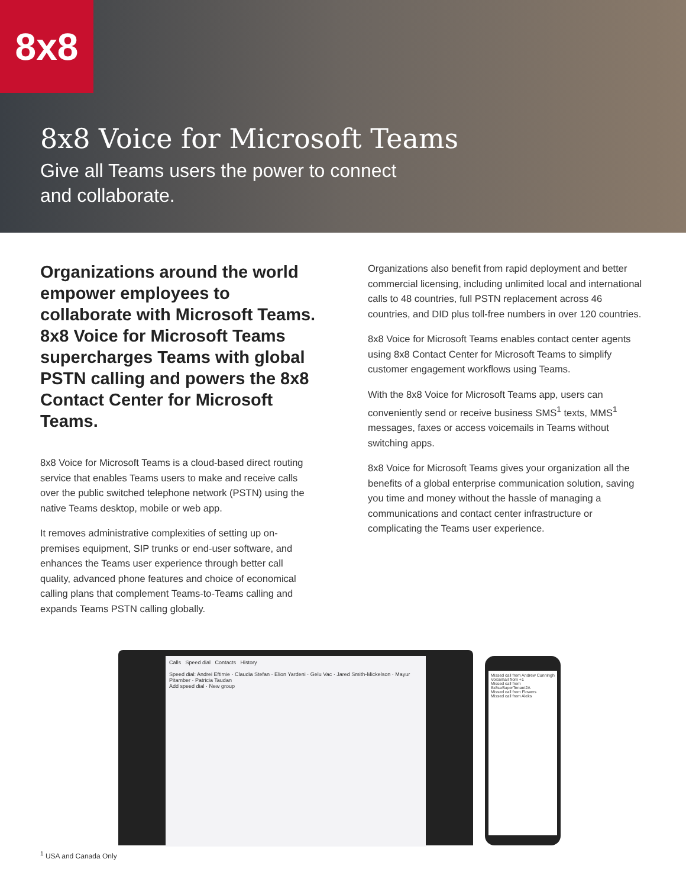8x8
8x8 Voice for Microsoft Teams
Give all Teams users the power to connect and collaborate.
Organizations around the world empower employees to collaborate with Microsoft Teams. 8x8 Voice for Microsoft Teams supercharges Teams with global PSTN calling and powers the 8x8 Contact Center for Microsoft Teams.
8x8 Voice for Microsoft Teams is a cloud-based direct routing service that enables Teams users to make and receive calls over the public switched telephone network (PSTN) using the native Teams desktop, mobile or web app.
It removes administrative complexities of setting up on-premises equipment, SIP trunks or end-user software, and enhances the Teams user experience through better call quality, advanced phone features and choice of economical calling plans that complement Teams-to-Teams calling and expands Teams PSTN calling globally.
Organizations also benefit from rapid deployment and better commercial licensing, including unlimited local and international calls to 48 countries, full PSTN replacement across 46 countries, and DID plus toll-free numbers in over 120 countries.
8x8 Voice for Microsoft Teams enables contact center agents using 8x8 Contact Center for Microsoft Teams to simplify customer engagement workflows using Teams.
With the 8x8 Voice for Microsoft Teams app, users can conveniently send or receive business SMS<sup>1</sup> texts, MMS<sup>1</sup> messages, faxes or access voicemails in Teams without switching apps.
8x8 Voice for Microsoft Teams gives your organization all the benefits of a global enterprise communication solution, saving you time and money without the hassle of managing a communications and contact center infrastructure or complicating the Teams user experience.
Calls Speed dial Contacts History
Speed dial: Andrei Eftimie · Claudia Stefan · Elion Yardeni · Gelu Vac · Jared Smith-Mickelson · Mayur Pitamber · Patricia Taudan
Add speed dial · New group
Missed call from Andrew Cunningh
Voicemail from +1
Missed call from 8x8saSuperTenant2A
Missed call from Flowers
Missed call from Aleks
<sup>1</sup> USA and Canada Only